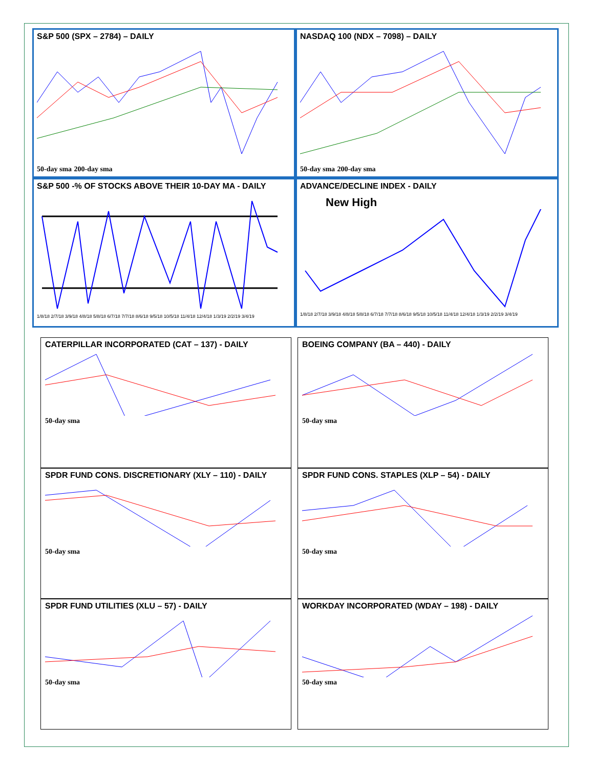S&P 500 (SPX – 2784) – DAILY
50-day sma 200-day sma
NASDAQ 100 (NDX – 7098) – DAILY
50-day sma 200-day sma
S&P 500 -% OF STOCKS ABOVE THEIR 10-DAY MA - DAILY
1/8/18 2/7/18 3/9/18 4/8/18 5/8/18 6/7/18 7/7/18 8/6/18 9/5/18 10/5/18 11/4/18 12/4/18 1/3/19 2/2/19 3/4/19
ADVANCE/DECLINE INDEX - DAILY
New High
1/8/18 2/7/18 3/9/18 4/8/18 5/8/18 6/7/18 7/7/18 8/6/18 9/5/18 10/5/18 11/4/18 12/4/18 1/3/19 2/2/19 3/4/19
CATERPILLAR INCORPORATED (CAT – 137) - DAILY
50-day sma
BOEING COMPANY (BA – 440) - DAILY
50-day sma
SPDR FUND CONS. DISCRETIONARY (XLY – 110) - DAILY
50-day sma
SPDR FUND CONS. STAPLES (XLP – 54) - DAILY
50-day sma
SPDR FUND UTILITIES (XLU – 57) - DAILY
50-day sma
WORKDAY INCORPORATED (WDAY – 198) - DAILY
50-day sma